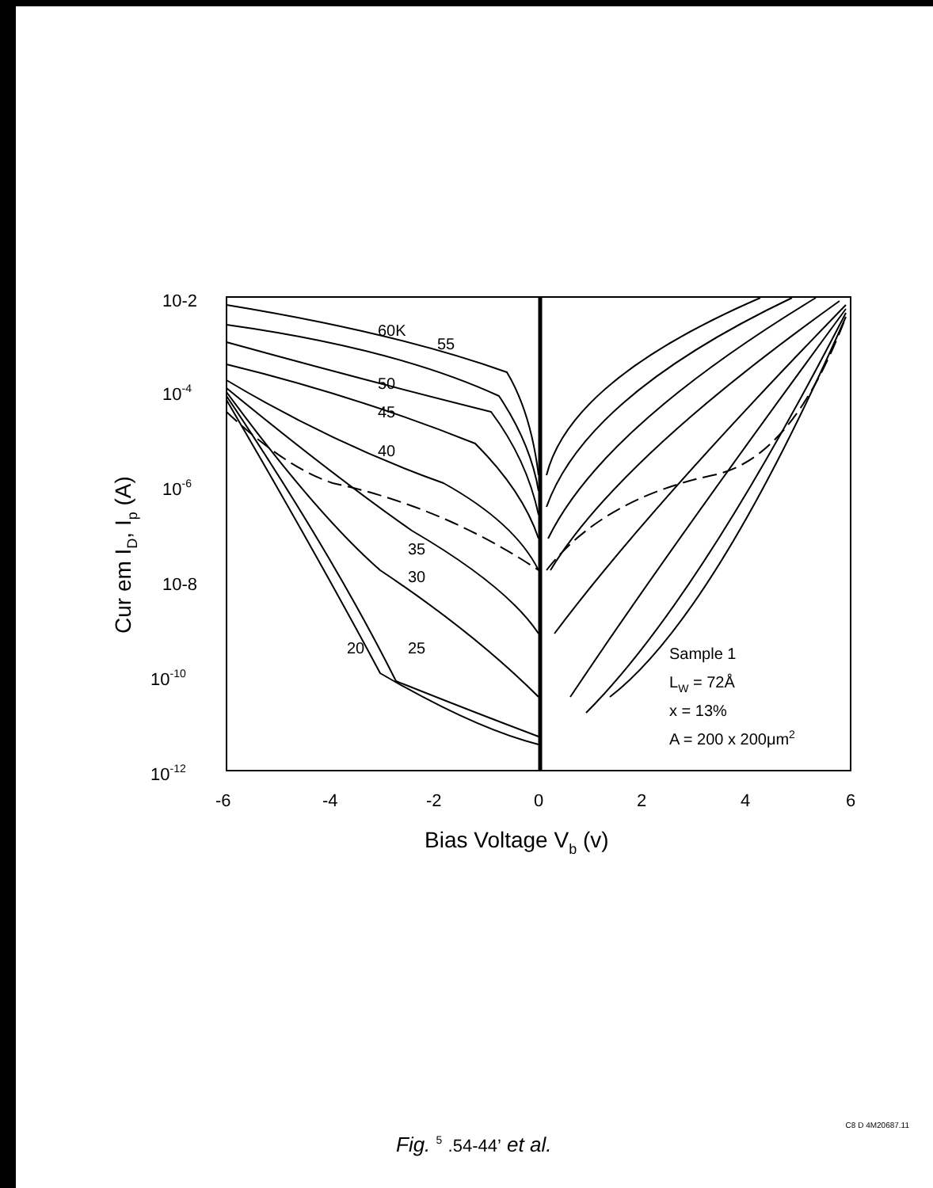10-2
10-4
10-6
10-8
10-10
10-12
-6
-4
-2
0
2
4
6
Bias Voltage Vb (v)
Cur em ID, Ip (A)
60K
55
50
45
40
35
30
20
25
Sample 1
LW = 72Å
x = 13%
A = 200 x 200μm2
Fig. <sup>5</sup> .54-44’ et al.
C8 D 4M20687.11